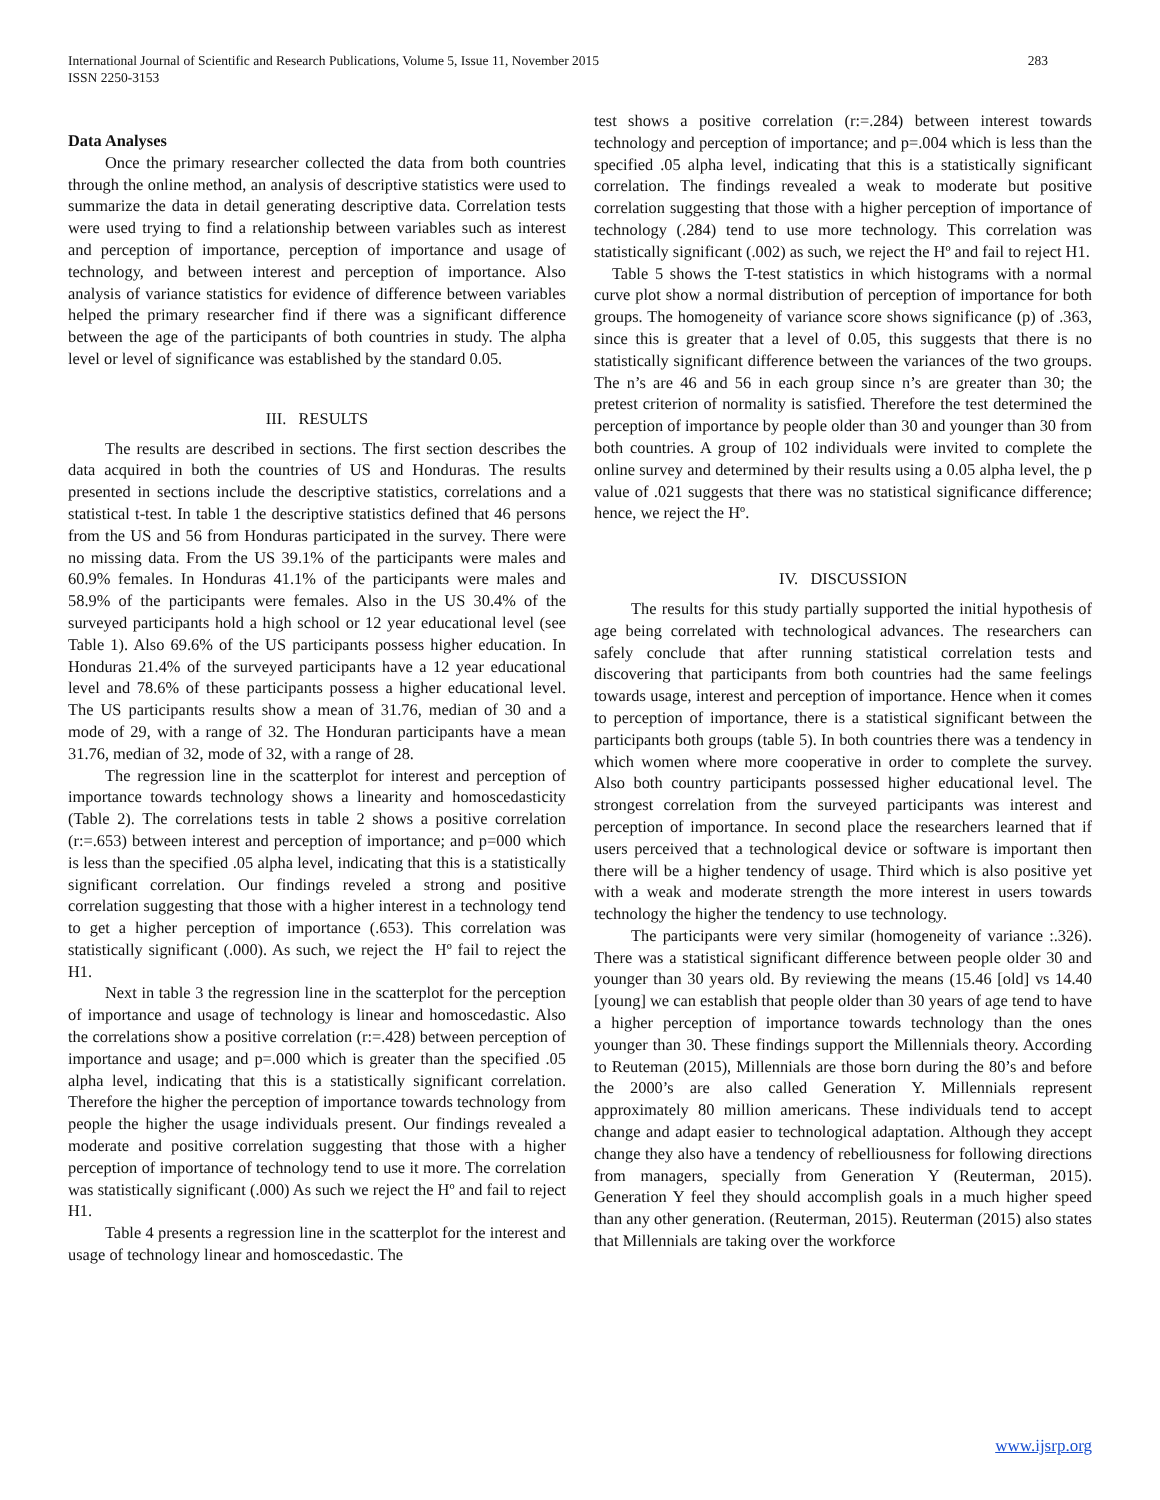283 International Journal of Scientific and Research Publications, Volume 5, Issue 11, November 2015
ISSN 2250-3153
Data Analyses
Once the primary researcher collected the data from both countries through the online method, an analysis of descriptive statistics were used to summarize the data in detail generating descriptive data. Correlation tests were used trying to find a relationship between variables such as interest and perception of importance, perception of importance and usage of technology, and between interest and perception of importance. Also analysis of variance statistics for evidence of difference between variables helped the primary researcher find if there was a significant difference between the age of the participants of both countries in study. The alpha level or level of significance was established by the standard 0.05.
III. RESULTS
The results are described in sections. The first section describes the data acquired in both the countries of US and Honduras. The results presented in sections include the descriptive statistics, correlations and a statistical t-test. In table 1 the descriptive statistics defined that 46 persons from the US and 56 from Honduras participated in the survey. There were no missing data. From the US 39.1% of the participants were males and 60.9% females. In Honduras 41.1% of the participants were males and 58.9% of the participants were females. Also in the US 30.4% of the surveyed participants hold a high school or 12 year educational level (see Table 1). Also 69.6% of the US participants possess higher education. In Honduras 21.4% of the surveyed participants have a 12 year educational level and 78.6% of these participants possess a higher educational level. The US participants results show a mean of 31.76, median of 30 and a mode of 29, with a range of 32. The Honduran participants have a mean 31.76, median of 32, mode of 32, with a range of 28.
The regression line in the scatterplot for interest and perception of importance towards technology shows a linearity and homoscedasticity (Table 2). The correlations tests in table 2 shows a positive correlation (r:=.653) between interest and perception of importance; and p=000 which is less than the specified .05 alpha level, indicating that this is a statistically significant correlation. Our findings reveled a strong and positive correlation suggesting that those with a higher interest in a technology tend to get a higher perception of importance (.653). This correlation was statistically significant (.000). As such, we reject the Hº fail to reject the H1.
Next in table 3 the regression line in the scatterplot for the perception of importance and usage of technology is linear and homoscedastic. Also the correlations show a positive correlation (r:=.428) between perception of importance and usage; and p=.000 which is greater than the specified .05 alpha level, indicating that this is a statistically significant correlation. Therefore the higher the perception of importance towards technology from people the higher the usage individuals present. Our findings revealed a moderate and positive correlation suggesting that those with a higher perception of importance of technology tend to use it more. The correlation was statistically significant (.000) As such we reject the Hº and fail to reject H1.
Table 4 presents a regression line in the scatterplot for the interest and usage of technology linear and homoscedastic. The
test shows a positive correlation (r:=.284) between interest towards technology and perception of importance; and p=.004 which is less than the specified .05 alpha level, indicating that this is a statistically significant correlation. The findings revealed a weak to moderate but positive correlation suggesting that those with a higher perception of importance of technology (.284) tend to use more technology. This correlation was statistically significant (.002) as such, we reject the Hº and fail to reject H1.
Table 5 shows the T-test statistics in which histograms with a normal curve plot show a normal distribution of perception of importance for both groups. The homogeneity of variance score shows significance (p) of .363, since this is greater that a level of 0.05, this suggests that there is no statistically significant difference between the variances of the two groups. The n’s are 46 and 56 in each group since n’s are greater than 30; the pretest criterion of normality is satisfied. Therefore the test determined the perception of importance by people older than 30 and younger than 30 from both countries. A group of 102 individuals were invited to complete the online survey and determined by their results using a 0.05 alpha level, the p value of .021 suggests that there was no statistical significance difference; hence, we reject the Hº.
IV. DISCUSSION
The results for this study partially supported the initial hypothesis of age being correlated with technological advances. The researchers can safely conclude that after running statistical correlation tests and discovering that participants from both countries had the same feelings towards usage, interest and perception of importance. Hence when it comes to perception of importance, there is a statistical significant between the participants both groups (table 5). In both countries there was a tendency in which women where more cooperative in order to complete the survey. Also both country participants possessed higher educational level. The strongest correlation from the surveyed participants was interest and perception of importance. In second place the researchers learned that if users perceived that a technological device or software is important then there will be a higher tendency of usage. Third which is also positive yet with a weak and moderate strength the more interest in users towards technology the higher the tendency to use technology.
The participants were very similar (homogeneity of variance :.326). There was a statistical significant difference between people older 30 and younger than 30 years old. By reviewing the means (15.46 [old] vs 14.40 [young] we can establish that people older than 30 years of age tend to have a higher perception of importance towards technology than the ones younger than 30. These findings support the Millennials theory. According to Reuteman (2015), Millennials are those born during the 80’s and before the 2000’s are also called Generation Y. Millennials represent approximately 80 million americans. These individuals tend to accept change and adapt easier to technological adaptation. Although they accept change they also have a tendency of rebelliousness for following directions from managers, specially from Generation Y (Reuterman, 2015). Generation Y feel they should accomplish goals in a much higher speed than any other generation. (Reuterman, 2015). Reuterman (2015) also states that Millennials are taking over the workforce
www.ijsrp.org